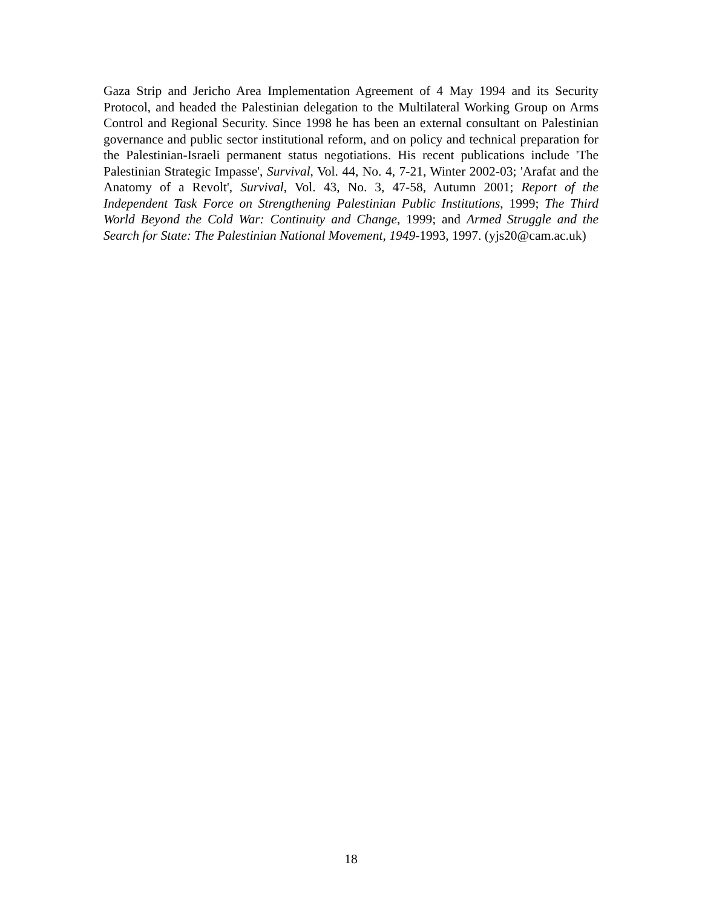Gaza Strip and Jericho Area Implementation Agreement of 4 May 1994 and its Security Protocol, and headed the Palestinian delegation to the Multilateral Working Group on Arms Control and Regional Security. Since 1998 he has been an external consultant on Palestinian governance and public sector institutional reform, and on policy and technical preparation for the Palestinian-Israeli permanent status negotiations. His recent publications include 'The Palestinian Strategic Impasse', Survival, Vol. 44, No. 4, 7-21, Winter 2002-03; 'Arafat and the Anatomy of a Revolt', Survival, Vol. 43, No. 3, 47-58, Autumn 2001; Report of the Independent Task Force on Strengthening Palestinian Public Institutions, 1999; The Third World Beyond the Cold War: Continuity and Change, 1999; and Armed Struggle and the Search for State: The Palestinian National Movement, 1949-1993, 1997. (yjs20@cam.ac.uk)
18